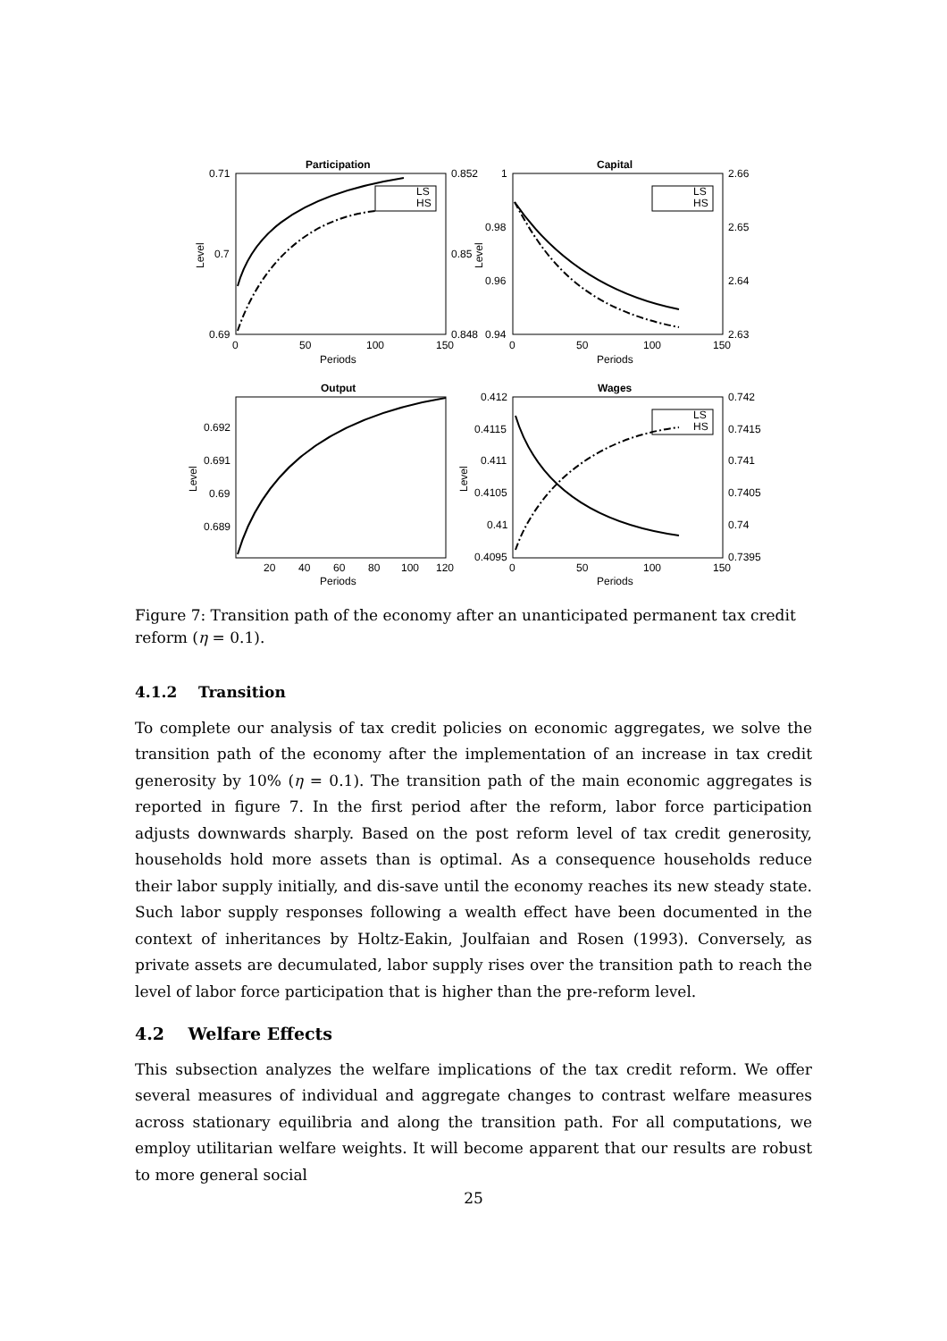Participation
Capital
Output
Wages
LS
HS
LS
HS
LS
HS
0.71
0.7
0.69
0.852
0.85
0.848
1
0.98
0.96
0.94
2.66
2.65
2.64
2.63
0
50
100
150
0
50
100
150
Periods
Periods
0.692
0.691
0.69
0.689
0.412
0.4115
0.411
0.4105
0.41
0.4095
0.742
0.7415
0.741
0.7405
0.74
0.7395
20
40
60
80
100
120
0
50
100
150
Periods
Periods
Level
Level
Level
Level
Figure 7: Transition path of the economy after an unanticipated permanent tax credit reform (η = 0.1).
4.1.2 Transition
To complete our analysis of tax credit policies on economic aggregates, we solve the transition path of the economy after the implementation of an increase in tax credit generosity by 10% (η = 0.1). The transition path of the main economic aggregates is reported in figure 7. In the first period after the reform, labor force participation adjusts downwards sharply. Based on the post reform level of tax credit generosity, households hold more assets than is optimal. As a consequence households reduce their labor supply initially, and dis-save until the economy reaches its new steady state. Such labor supply responses following a wealth effect have been documented in the context of inheritances by Holtz-Eakin, Joulfaian and Rosen (1993). Conversely, as private assets are decumulated, labor supply rises over the transition path to reach the level of labor force participation that is higher than the pre-reform level.
4.2 Welfare Effects
This subsection analyzes the welfare implications of the tax credit reform. We offer several measures of individual and aggregate changes to contrast welfare measures across stationary equilibria and along the transition path. For all computations, we employ utilitarian welfare weights. It will become apparent that our results are robust to more general social
25